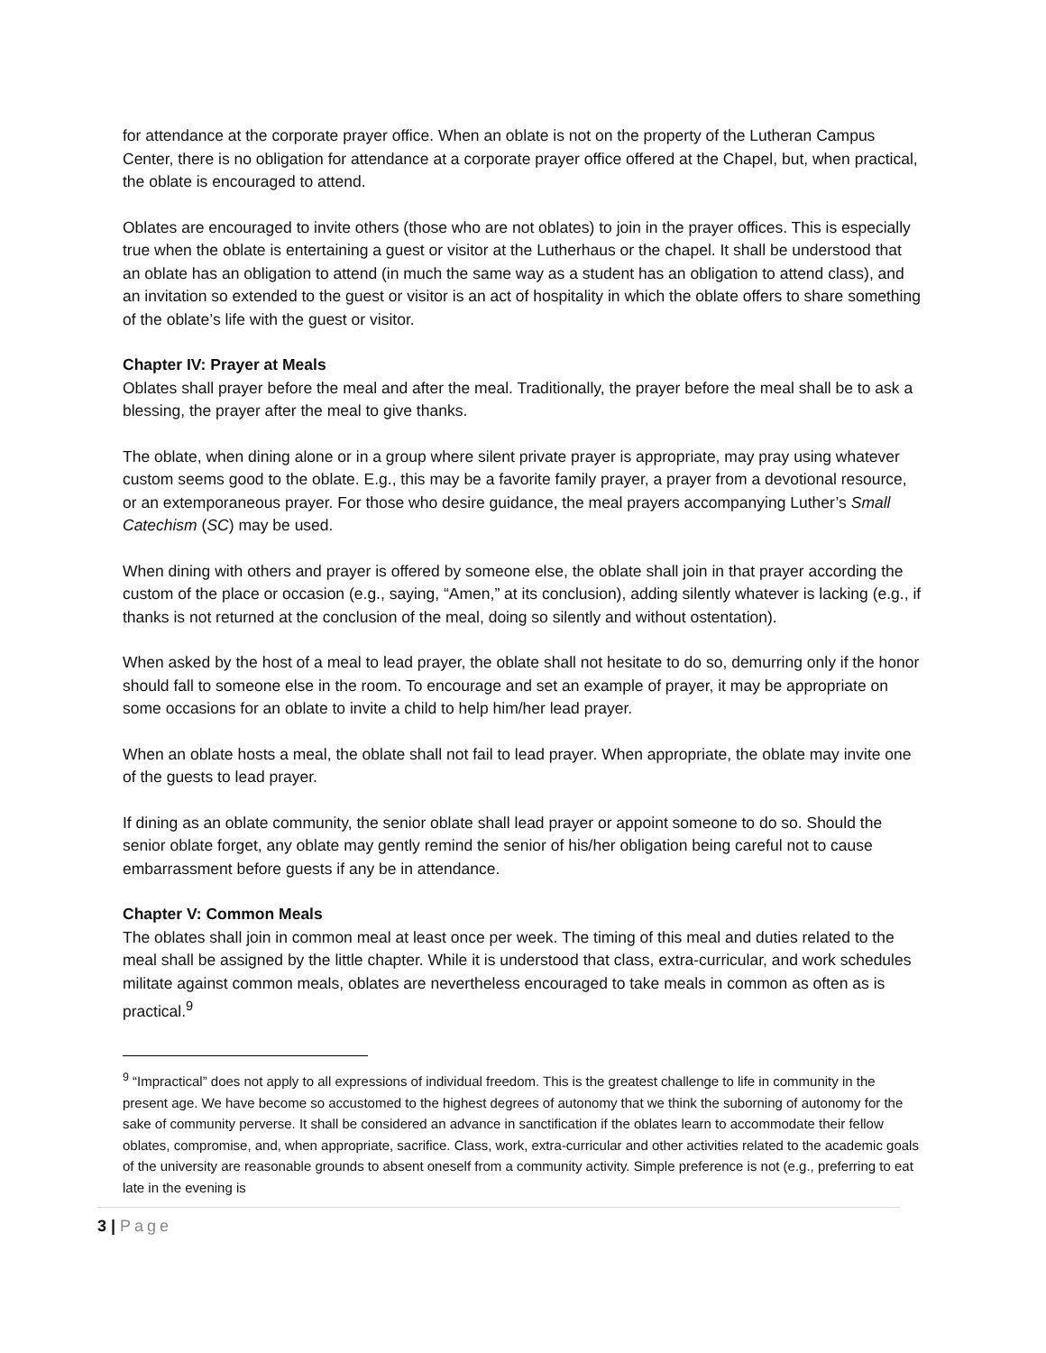for attendance at the corporate prayer office. When an oblate is not on the property of the Lutheran Campus Center, there is no obligation for attendance at a corporate prayer office offered at the Chapel, but, when practical, the oblate is encouraged to attend.
Oblates are encouraged to invite others (those who are not oblates) to join in the prayer offices. This is especially true when the oblate is entertaining a guest or visitor at the Lutherhaus or the chapel. It shall be understood that an oblate has an obligation to attend (in much the same way as a student has an obligation to attend class), and an invitation so extended to the guest or visitor is an act of hospitality in which the oblate offers to share something of the oblate’s life with the guest or visitor.
Chapter IV: Prayer at Meals
Oblates shall prayer before the meal and after the meal. Traditionally, the prayer before the meal shall be to ask a blessing, the prayer after the meal to give thanks.
The oblate, when dining alone or in a group where silent private prayer is appropriate, may pray using whatever custom seems good to the oblate. E.g., this may be a favorite family prayer, a prayer from a devotional resource, or an extemporaneous prayer. For those who desire guidance, the meal prayers accompanying Luther’s Small Catechism (SC) may be used.
When dining with others and prayer is offered by someone else, the oblate shall join in that prayer according the custom of the place or occasion (e.g., saying, “Amen,” at its conclusion), adding silently whatever is lacking (e.g., if thanks is not returned at the conclusion of the meal, doing so silently and without ostentation).
When asked by the host of a meal to lead prayer, the oblate shall not hesitate to do so, demurring only if the honor should fall to someone else in the room. To encourage and set an example of prayer, it may be appropriate on some occasions for an oblate to invite a child to help him/her lead prayer.
When an oblate hosts a meal, the oblate shall not fail to lead prayer. When appropriate, the oblate may invite one of the guests to lead prayer.
If dining as an oblate community, the senior oblate shall lead prayer or appoint someone to do so. Should the senior oblate forget, any oblate may gently remind the senior of his/her obligation being careful not to cause embarrassment before guests if any be in attendance.
Chapter V: Common Meals
The oblates shall join in common meal at least once per week. The timing of this meal and duties related to the meal shall be assigned by the little chapter. While it is understood that class, extra-curricular, and work schedules militate against common meals, oblates are nevertheless encouraged to take meals in common as often as is practical.<sup>9</sup>
<sup>9</sup> “Impractical” does not apply to all expressions of individual freedom. This is the greatest challenge to life in community in the present age. We have become so accustomed to the highest degrees of autonomy that we think the suborning of autonomy for the sake of community perverse. It shall be considered an advance in sanctification if the oblates learn to accommodate their fellow oblates, compromise, and, when appropriate, sacrifice. Class, work, extra-curricular and other activities related to the academic goals of the university are reasonable grounds to absent oneself from a community activity. Simple preference is not (e.g., preferring to eat late in the evening is
3 | Page